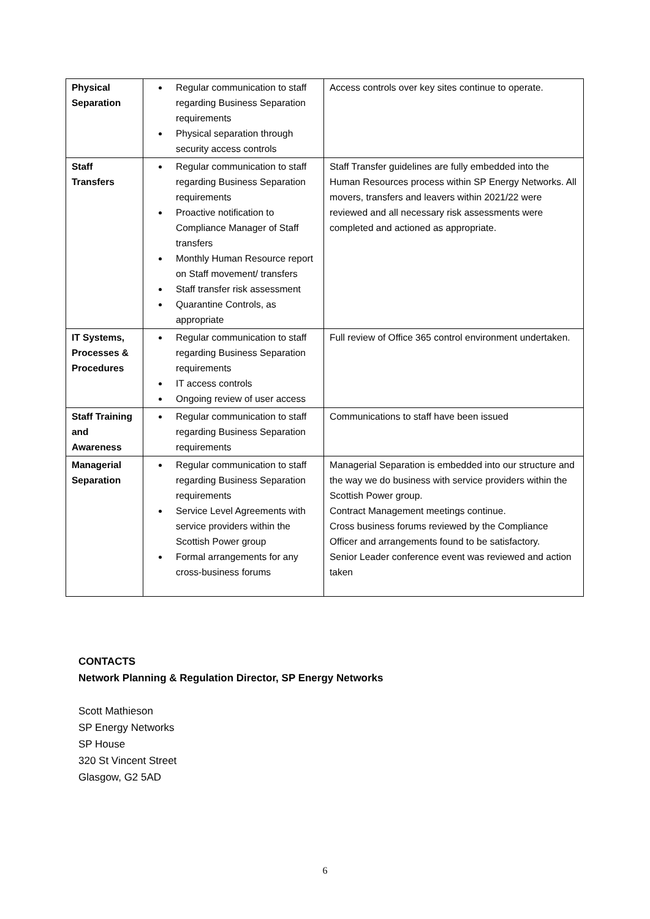| Physical Separation | Regular communication to staff regarding Business Separation requirements Physical separation through security access controls | Access controls over key sites continue to operate. |
| Staff Transfers | Regular communication to staff regarding Business Separation requirements Proactive notification to Compliance Manager of Staff transfers Monthly Human Resource report on Staff movement/ transfers Staff transfer risk assessment Quarantine Controls, as appropriate | Staff Transfer guidelines are fully embedded into the Human Resources process within SP Energy Networks. All movers, transfers and leavers within 2021/22 were reviewed and all necessary risk assessments were completed and actioned as appropriate. |
| IT Systems, Processes & Procedures | Regular communication to staff regarding Business Separation requirements IT access controls Ongoing review of user access | Full review of Office 365 control environment undertaken. |
| Staff Training and Awareness | Regular communication to staff regarding Business Separation requirements | Communications to staff have been issued |
| Managerial Separation | Regular communication to staff regarding Business Separation requirements Service Level Agreements with service providers within the Scottish Power group Formal arrangements for any cross-business forums | Managerial Separation is embedded into our structure and the way we do business with service providers within the Scottish Power group. Contract Management meetings continue. Cross business forums reviewed by the Compliance Officer and arrangements found to be satisfactory. Senior Leader conference event was reviewed and action taken |
CONTACTS
Network Planning & Regulation Director, SP Energy Networks
Scott Mathieson
SP Energy Networks
SP House
320 St Vincent Street
Glasgow, G2 5AD
6